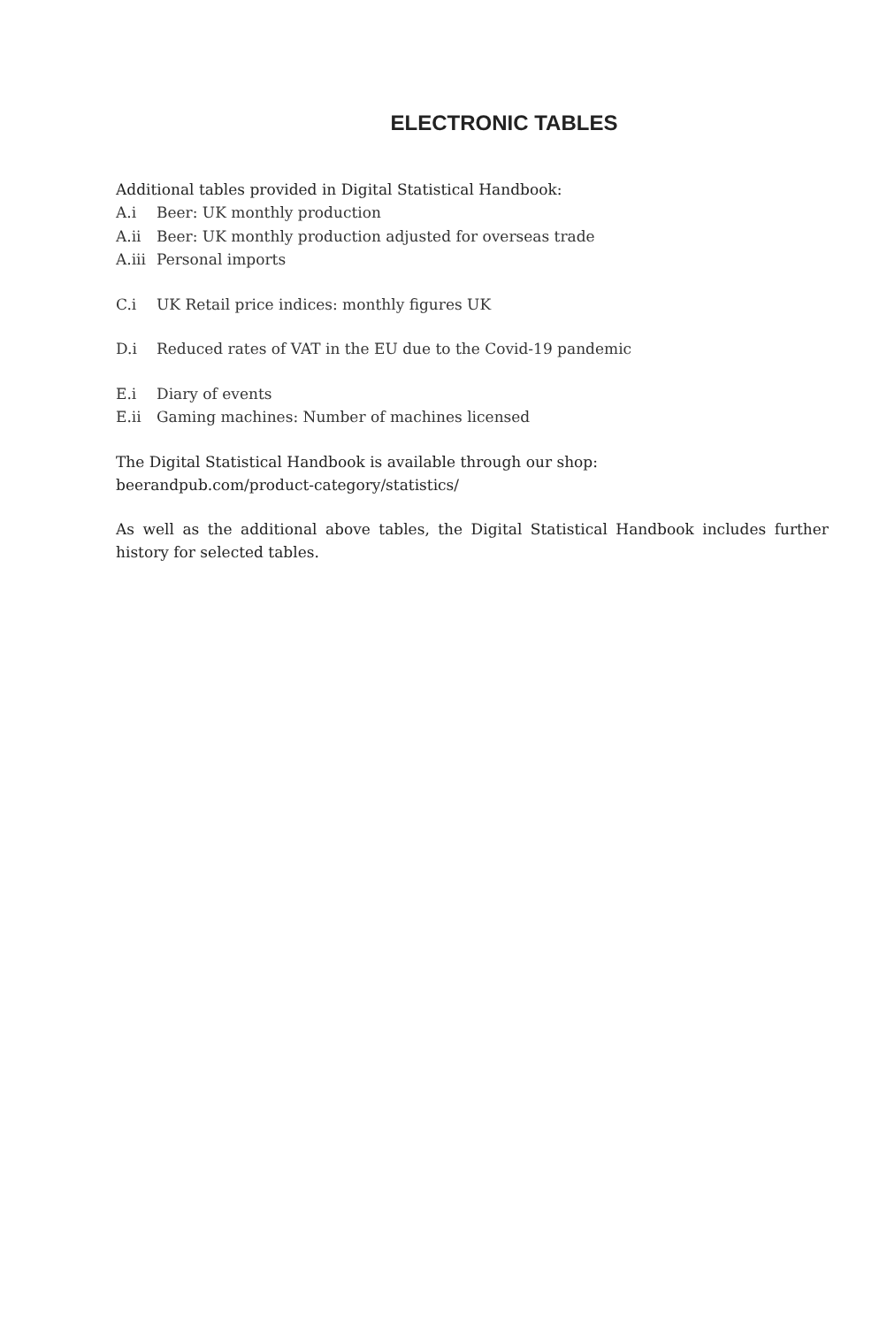ELECTRONIC TABLES
Additional tables provided in Digital Statistical Handbook:
A.i Beer: UK monthly production
A.ii Beer: UK monthly production adjusted for overseas trade
A.iii Personal imports
C.i UK Retail price indices: monthly figures UK
D.i Reduced rates of VAT in the EU due to the Covid-19 pandemic
E.i Diary of events
E.ii Gaming machines: Number of machines licensed
The Digital Statistical Handbook is available through our shop:
beerandpub.com/product-category/statistics/
As well as the additional above tables, the Digital Statistical Handbook includes further history for selected tables.